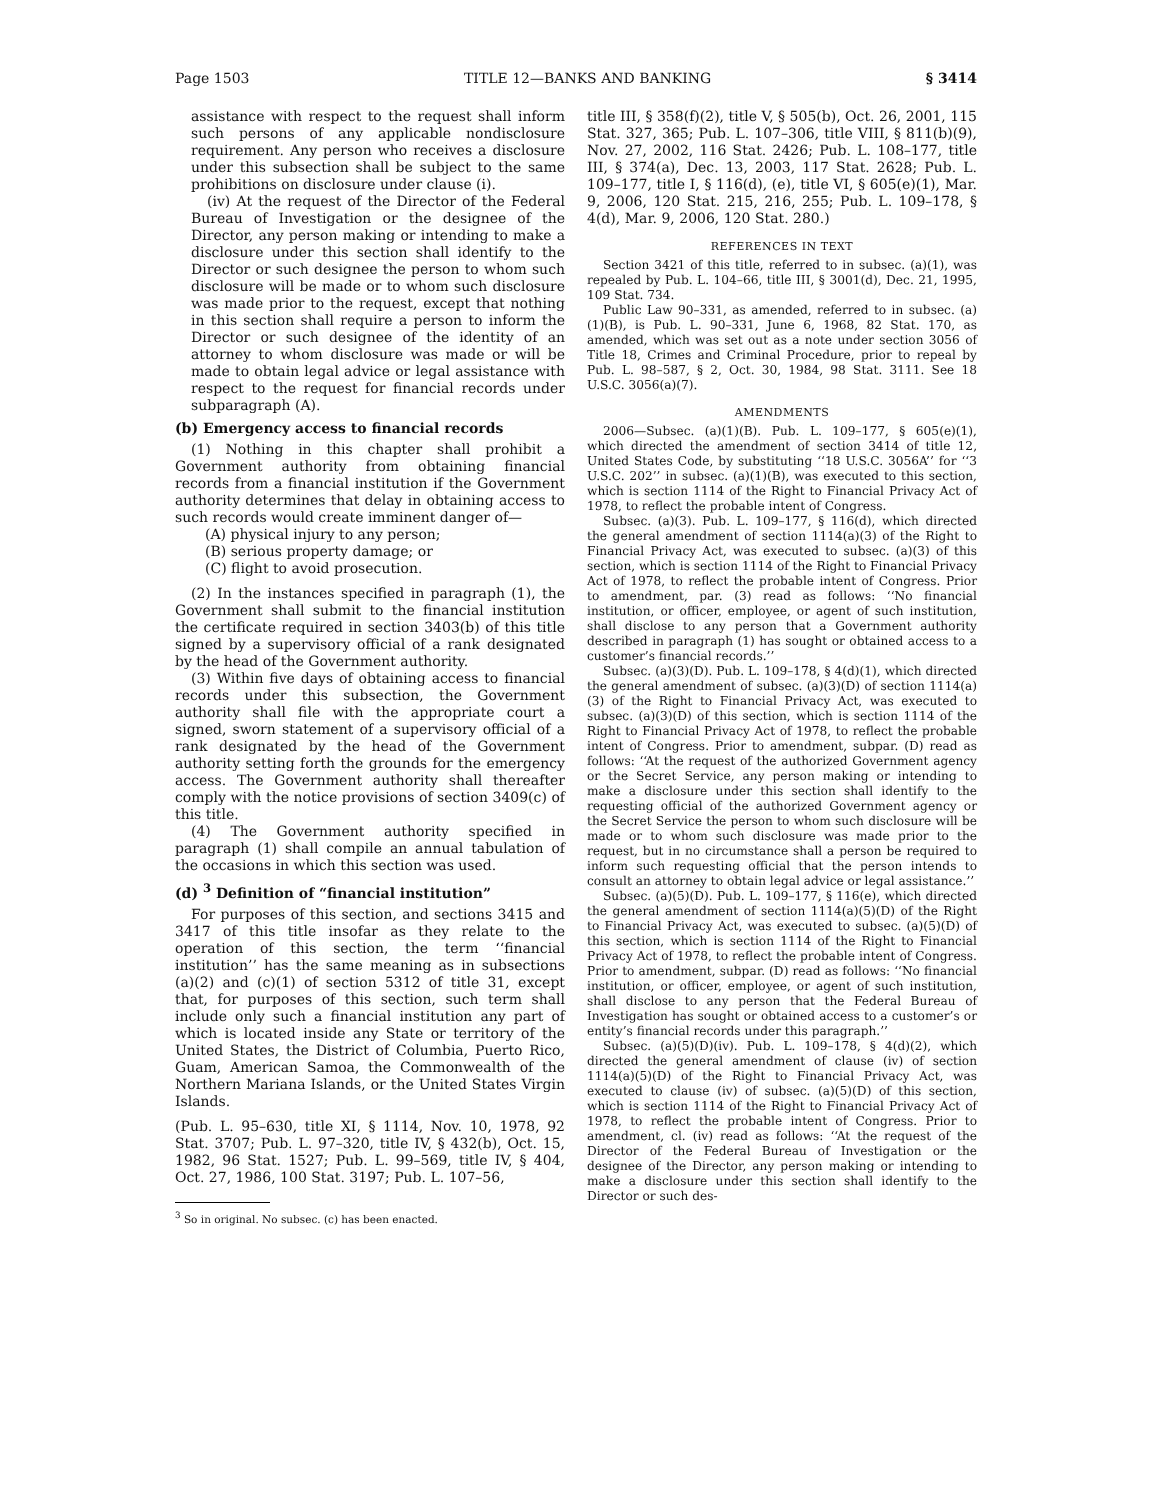Page 1503 TITLE 12—BANKS AND BANKING § 3414
assistance with respect to the request shall inform such persons of any applicable nondisclosure requirement. Any person who receives a disclosure under this subsection shall be subject to the same prohibitions on disclosure under clause (i).
(iv) At the request of the Director of the Federal Bureau of Investigation or the designee of the Director, any person making or intending to make a disclosure under this section shall identify to the Director or such designee the person to whom such disclosure will be made or to whom such disclosure was made prior to the request, except that nothing in this section shall require a person to inform the Director or such designee of the identity of an attorney to whom disclosure was made or will be made to obtain legal advice or legal assistance with respect to the request for financial records under subparagraph (A).
(b) Emergency access to financial records
(1) Nothing in this chapter shall prohibit a Government authority from obtaining financial records from a financial institution if the Government authority determines that delay in obtaining access to such records would create imminent danger of—
(A) physical injury to any person;
(B) serious property damage; or
(C) flight to avoid prosecution.
(2) In the instances specified in paragraph (1), the Government shall submit to the financial institution the certificate required in section 3403(b) of this title signed by a supervisory official of a rank designated by the head of the Government authority.
(3) Within five days of obtaining access to financial records under this subsection, the Government authority shall file with the appropriate court a signed, sworn statement of a supervisory official of a rank designated by the head of the Government authority setting forth the grounds for the emergency access. The Government authority shall thereafter comply with the notice provisions of section 3409(c) of this title.
(4) The Government authority specified in paragraph (1) shall compile an annual tabulation of the occasions in which this section was used.
(d) <sup>3</sup> Definition of “financial institution”
For purposes of this section, and sections 3415 and 3417 of this title insofar as they relate to the operation of this section, the term ‘‘financial institution’’ has the same meaning as in subsections (a)(2) and (c)(1) of section 5312 of title 31, except that, for purposes of this section, such term shall include only such a financial institution any part of which is located inside any State or territory of the United States, the District of Columbia, Puerto Rico, Guam, American Samoa, the Commonwealth of the Northern Mariana Islands, or the United States Virgin Islands.
(Pub. L. 95–630, title XI, § 1114, Nov. 10, 1978, 92 Stat. 3707; Pub. L. 97–320, title IV, § 432(b), Oct. 15, 1982, 96 Stat. 1527; Pub. L. 99–569, title IV, § 404, Oct. 27, 1986, 100 Stat. 3197; Pub. L. 107–56,
<sup>3</sup> So in original. No subsec. (c) has been enacted.
title III, § 358(f)(2), title V, § 505(b), Oct. 26, 2001, 115 Stat. 327, 365; Pub. L. 107–306, title VIII, § 811(b)(9), Nov. 27, 2002, 116 Stat. 2426; Pub. L. 108–177, title III, § 374(a), Dec. 13, 2003, 117 Stat. 2628; Pub. L. 109–177, title I, § 116(d), (e), title VI, § 605(e)(1), Mar. 9, 2006, 120 Stat. 215, 216, 255; Pub. L. 109–178, § 4(d), Mar. 9, 2006, 120 Stat. 280.)
REFERENCES IN TEXT
Section 3421 of this title, referred to in subsec. (a)(1), was repealed by Pub. L. 104–66, title III, § 3001(d), Dec. 21, 1995, 109 Stat. 734.
Public Law 90–331, as amended, referred to in subsec. (a)(1)(B), is Pub. L. 90–331, June 6, 1968, 82 Stat. 170, as amended, which was set out as a note under section 3056 of Title 18, Crimes and Criminal Procedure, prior to repeal by Pub. L. 98–587, § 2, Oct. 30, 1984, 98 Stat. 3111. See 18 U.S.C. 3056(a)(7).
AMENDMENTS
2006—Subsec. (a)(1)(B). Pub. L. 109–177, § 605(e)(1), which directed the amendment of section 3414 of title 12, United States Code, by substituting ‘‘18 U.S.C. 3056A’’ for ‘‘3 U.S.C. 202’’ in subsec. (a)(1)(B), was executed to this section, which is section 1114 of the Right to Financial Privacy Act of 1978, to reflect the probable intent of Congress.
Subsec. (a)(3). Pub. L. 109–177, § 116(d), which directed the general amendment of section 1114(a)(3) of the Right to Financial Privacy Act, was executed to subsec. (a)(3) of this section, which is section 1114 of the Right to Financial Privacy Act of 1978, to reflect the probable intent of Congress. Prior to amendment, par. (3) read as follows: ‘‘No financial institution, or officer, employee, or agent of such institution, shall disclose to any person that a Government authority described in paragraph (1) has sought or obtained access to a customer’s financial records.’’
Subsec. (a)(3)(D). Pub. L. 109–178, § 4(d)(1), which directed the general amendment of subsec. (a)(3)(D) of section 1114(a)(3) of the Right to Financial Privacy Act, was executed to subsec. (a)(3)(D) of this section, which is section 1114 of the Right to Financial Privacy Act of 1978, to reflect the probable intent of Congress. Prior to amendment, subpar. (D) read as follows: ‘‘At the request of the authorized Government agency or the Secret Service, any person making or intending to make a disclosure under this section shall identify to the requesting official of the authorized Government agency or the Secret Service the person to whom such disclosure will be made or to whom such disclosure was made prior to the request, but in no circumstance shall a person be required to inform such requesting official that the person intends to consult an attorney to obtain legal advice or legal assistance.’’
Subsec. (a)(5)(D). Pub. L. 109–177, § 116(e), which directed the general amendment of section 1114(a)(5)(D) of the Right to Financial Privacy Act, was executed to subsec. (a)(5)(D) of this section, which is section 1114 of the Right to Financial Privacy Act of 1978, to reflect the probable intent of Congress. Prior to amendment, subpar. (D) read as follows: ‘‘No financial institution, or officer, employee, or agent of such institution, shall disclose to any person that the Federal Bureau of Investigation has sought or obtained access to a customer’s or entity’s financial records under this paragraph.’’
Subsec. (a)(5)(D)(iv). Pub. L. 109–178, § 4(d)(2), which directed the general amendment of clause (iv) of section 1114(a)(5)(D) of the Right to Financial Privacy Act, was executed to clause (iv) of subsec. (a)(5)(D) of this section, which is section 1114 of the Right to Financial Privacy Act of 1978, to reflect the probable intent of Congress. Prior to amendment, cl. (iv) read as follows: ‘‘At the request of the Director of the Federal Bureau of Investigation or the designee of the Director, any person making or intending to make a disclosure under this section shall identify to the Director or such des-